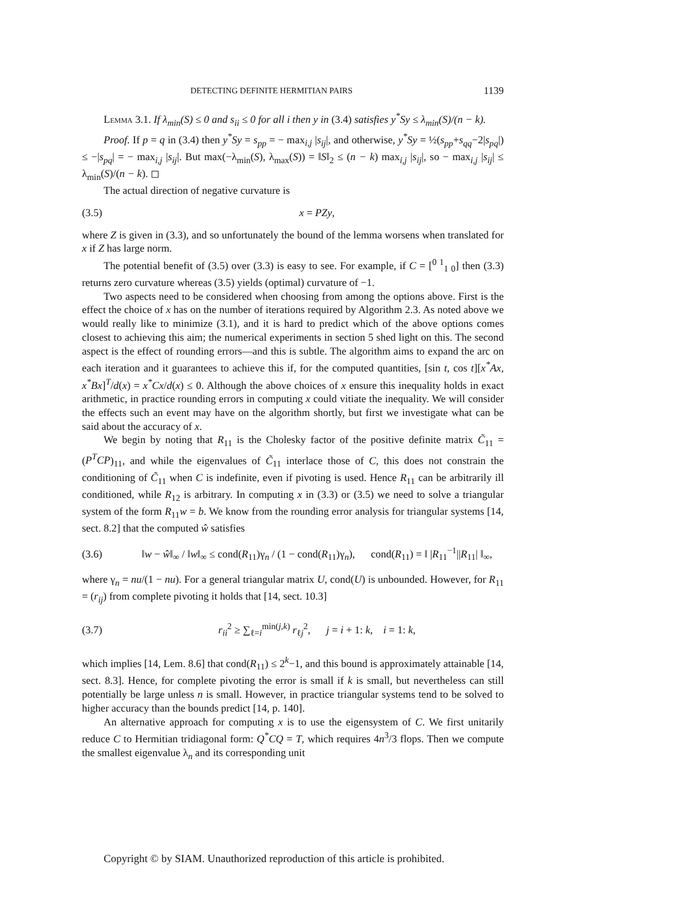DETECTING DEFINITE HERMITIAN PAIRS 1139
Lemma 3.1. If λ<sub>min</sub>(S) ≤ 0 and s<sub>ii</sub> ≤ 0 for all i then y in (3.4) satisfies y<sup>*</sup>Sy ≤ λ<sub>min</sub>(S)/(n − k).
Proof. If p = q in (3.4) then y<sup>*</sup>Sy = s<sub>pp</sub> = − max<sub>i,j</sub> |s<sub>ij</sub>|, and otherwise, y<sup>*</sup>Sy = ½(s<sub>pp</sub>+s<sub>qq</sub>−2|s<sub>pq</sub>|) ≤ −|s<sub>pq</sub>| = − max<sub>i,j</sub> |s<sub>ij</sub>|. But max(−λ<sub>min</sub>(S), λ<sub>max</sub>(S)) = ‖S‖<sub>2</sub> ≤ (n − k) max<sub>i,j</sub> |s<sub>ij</sub>|, so − max<sub>i,j</sub> |s<sub>ij</sub>| ≤ λ<sub>min</sub>(S)/(n − k). ◻
The actual direction of negative curvature is
(3.5) x = PZy,
where Z is given in (3.3), and so unfortunately the bound of the lemma worsens when translated for x if Z has large norm.
The potential benefit of (3.5) over (3.3) is easy to see. For example, if C = [<sup>0 1</sup><sub>1 0</sub>] then (3.3) returns zero curvature whereas (3.5) yields (optimal) curvature of −1.
Two aspects need to be considered when choosing from among the options above. First is the effect the choice of x has on the number of iterations required by Algorithm 2.3. As noted above we would really like to minimize (3.1), and it is hard to predict which of the above options comes closest to achieving this aim; the numerical experiments in section 5 shed light on this. The second aspect is the effect of rounding errors—and this is subtle. The algorithm aims to expand the arc on each iteration and it guarantees to achieve this if, for the computed quantities, [sin t, cos t][x<sup>*</sup>Ax, x<sup>*</sup>Bx]<sup>T</sup>/d(x) = x<sup>*</sup>Cx/d(x) ≤ 0. Although the above choices of x ensure this inequality holds in exact arithmetic, in practice rounding errors in computing x could vitiate the inequality. We will consider the effects such an event may have on the algorithm shortly, but first we investigate what can be said about the accuracy of x.
We begin by noting that R<sub>11</sub> is the Cholesky factor of the positive definite matrix C̃<sub>11</sub> = (P<sup>T</sup>CP)<sub>11</sub>, and while the eigenvalues of C̃<sub>11</sub> interlace those of C, this does not constrain the conditioning of C̃<sub>11</sub> when C is indefinite, even if pivoting is used. Hence R<sub>11</sub> can be arbitrarily ill conditioned, while R<sub>12</sub> is arbitrary. In computing x in (3.3) or (3.5) we need to solve a triangular system of the form R<sub>11</sub>w = b. We know from the rounding error analysis for triangular systems [14, sect. 8.2] that the computed ŵ satisfies
(3.6) ‖w − ŵ‖<sub>∞</sub> / ‖w‖<sub>∞</sub> ≤ cond(R<sub>11</sub>)γ<sub>n</sub> / (1 − cond(R<sub>11</sub>)γ<sub>n</sub>), cond(R<sub>11</sub>) = ‖ |R<sub>11</sub><sup>−1</sup>||R<sub>11</sub>| ‖<sub>∞</sub>,
where γ<sub>n</sub> = nu/(1 − nu). For a general triangular matrix U, cond(U) is unbounded. However, for R<sub>11</sub> = (r<sub>ij</sub>) from complete pivoting it holds that [14, sect. 10.3]
(3.7) r<sub>ii</sub><sup>2</sup> ≥ ∑<sub>ℓ=i</sub><sup>min(j,k)</sup> r<sub>ℓj</sub><sup>2</sup>, j = i + 1: k, i = 1: k,
which implies [14, Lem. 8.6] that cond(R<sub>11</sub>) ≤ 2<sup>k</sup>−1, and this bound is approximately attainable [14, sect. 8.3]. Hence, for complete pivoting the error is small if k is small, but nevertheless can still potentially be large unless n is small. However, in practice triangular systems tend to be solved to higher accuracy than the bounds predict [14, p. 140].
An alternative approach for computing x is to use the eigensystem of C. We first unitarily reduce C to Hermitian tridiagonal form: Q<sup>*</sup>CQ = T, which requires 4n<sup>3</sup>/3 flops. Then we compute the smallest eigenvalue λ<sub>n</sub> and its corresponding unit
Copyright © by SIAM. Unauthorized reproduction of this article is prohibited.